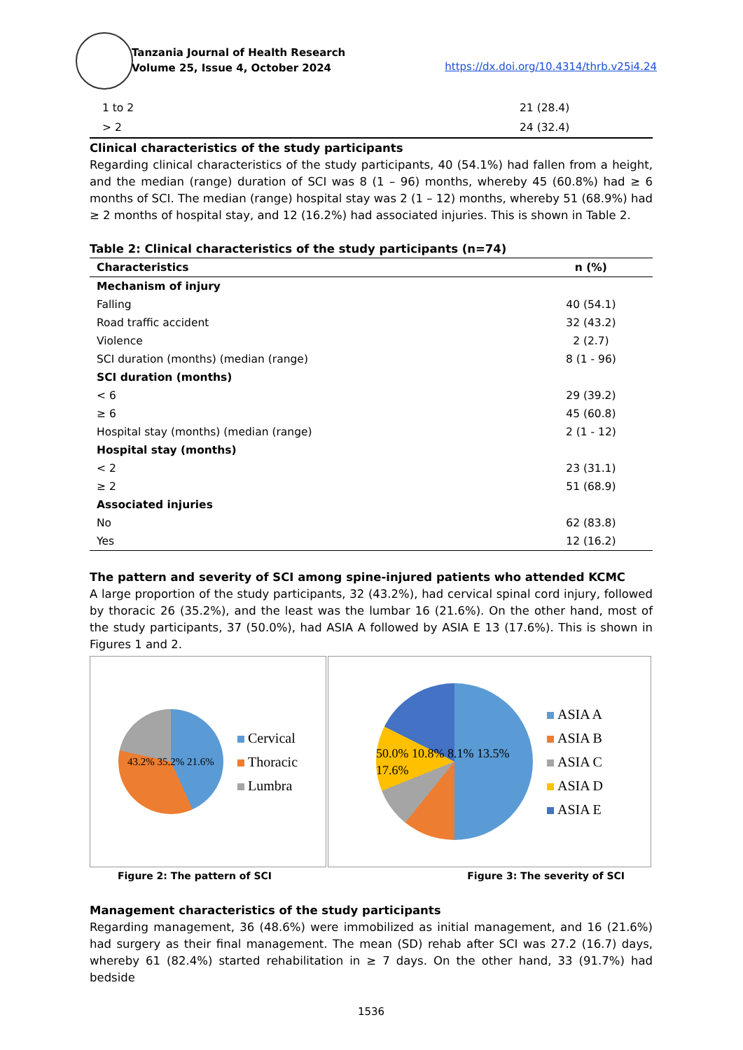Tanzania Journal of Health Research
Volume 25, Issue 4, October 2024
https://dx.doi.org/10.4314/thrb.v25i4.24
| 1 to 2 | 21 (28.4) |
| > 2 | 24 (32.4) |
Clinical characteristics of the study participants
Regarding clinical characteristics of the study participants, 40 (54.1%) had fallen from a height, and the median (range) duration of SCI was 8 (1 – 96) months, whereby 45 (60.8%) had ≥ 6 months of SCI. The median (range) hospital stay was 2 (1 – 12) months, whereby 51 (68.9%) had ≥ 2 months of hospital stay, and 12 (16.2%) had associated injuries. This is shown in Table 2.
Table 2: Clinical characteristics of the study participants (n=74)
| Characteristics | n (%) |
| --- | --- |
| Mechanism of injury | |
| Falling | 40 (54.1) |
| Road traffic accident | 32 (43.2) |
| Violence | 2 (2.7) |
| SCI duration (months) (median (range) | 8 (1 - 96) |
| SCI duration (months) | |
| < 6 | 29 (39.2) |
| ≥ 6 | 45 (60.8) |
| Hospital stay (months) (median (range) | 2 (1 - 12) |
| Hospital stay (months) | |
| < 2 | 23 (31.1) |
| ≥ 2 | 51 (68.9) |
| Associated injuries | |
| No | 62 (83.8) |
| Yes | 12 (16.2) |
The pattern and severity of SCI among spine-injured patients who attended KCMC
A large proportion of the study participants, 32 (43.2%), had cervical spinal cord injury, followed by thoracic 26 (35.2%), and the least was the lumbar 16 (21.6%). On the other hand, most of the study participants, 37 (50.0%), had ASIA A followed by ASIA E 13 (17.6%). This is shown in Figures 1 and 2.
43.2% 35.2% 21.6%
Cervical
Thoracic
Lumbra
50.0% 10.8% 8.1% 13.5% 17.6%
ASIA A
ASIA B
ASIA C
ASIA D
ASIA E
Figure 2: The pattern of SCI Figure 3: The severity of SCI
Management characteristics of the study participants
Regarding management, 36 (48.6%) were immobilized as initial management, and 16 (21.6%) had surgery as their final management. The mean (SD) rehab after SCI was 27.2 (16.7) days, whereby 61 (82.4%) started rehabilitation in ≥ 7 days. On the other hand, 33 (91.7%) had bedside
1536